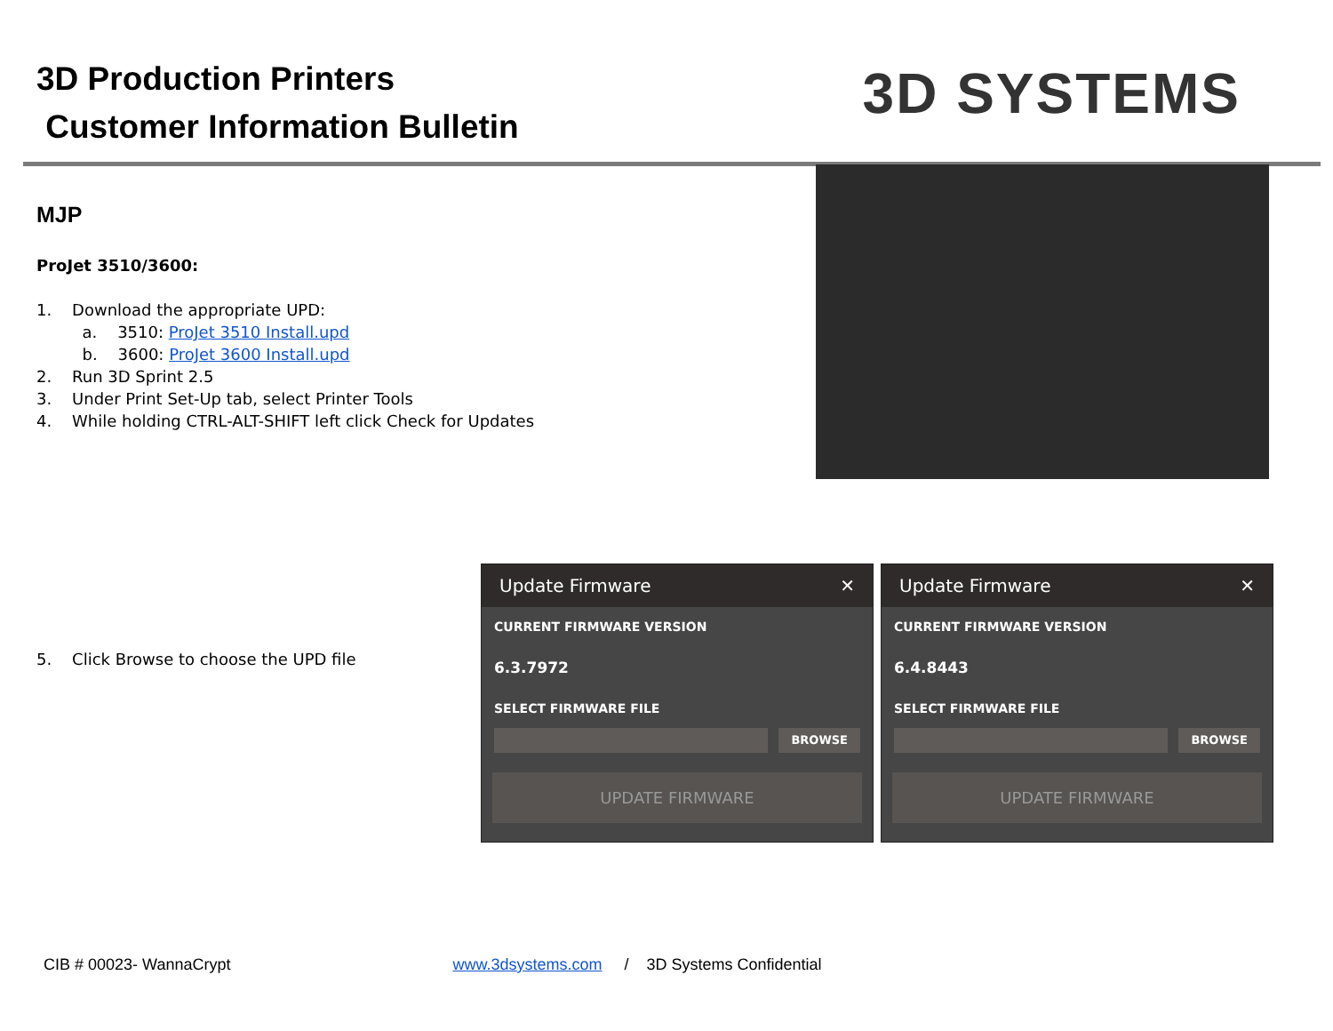3D Production Printers
Customer Information Bulletin
3D SYSTEMS
MJP
ProJet 3510/3600:
1. Download the appropriate UPD:
a. 3510: ProJet 3510 Install.upd
b. 3600: ProJet 3600 Install.upd
2. Run 3D Sprint 2.5
3. Under Print Set-Up tab, select Printer Tools
4. While holding CTRL-ALT-SHIFT left click Check for Updates
5. Click Browse to choose the UPD file
Update Firmware ✕
CURRENT FIRMWARE VERSION
6.3.7972
SELECT FIRMWARE FILE
BROWSE
UPDATE FIRMWARE
Update Firmware ✕
CURRENT FIRMWARE VERSION
6.4.8443
SELECT FIRMWARE FILE
BROWSE
UPDATE FIRMWARE
CIB # 00023- WannaCrypt www.3dsystems.com / 3D Systems Confidential